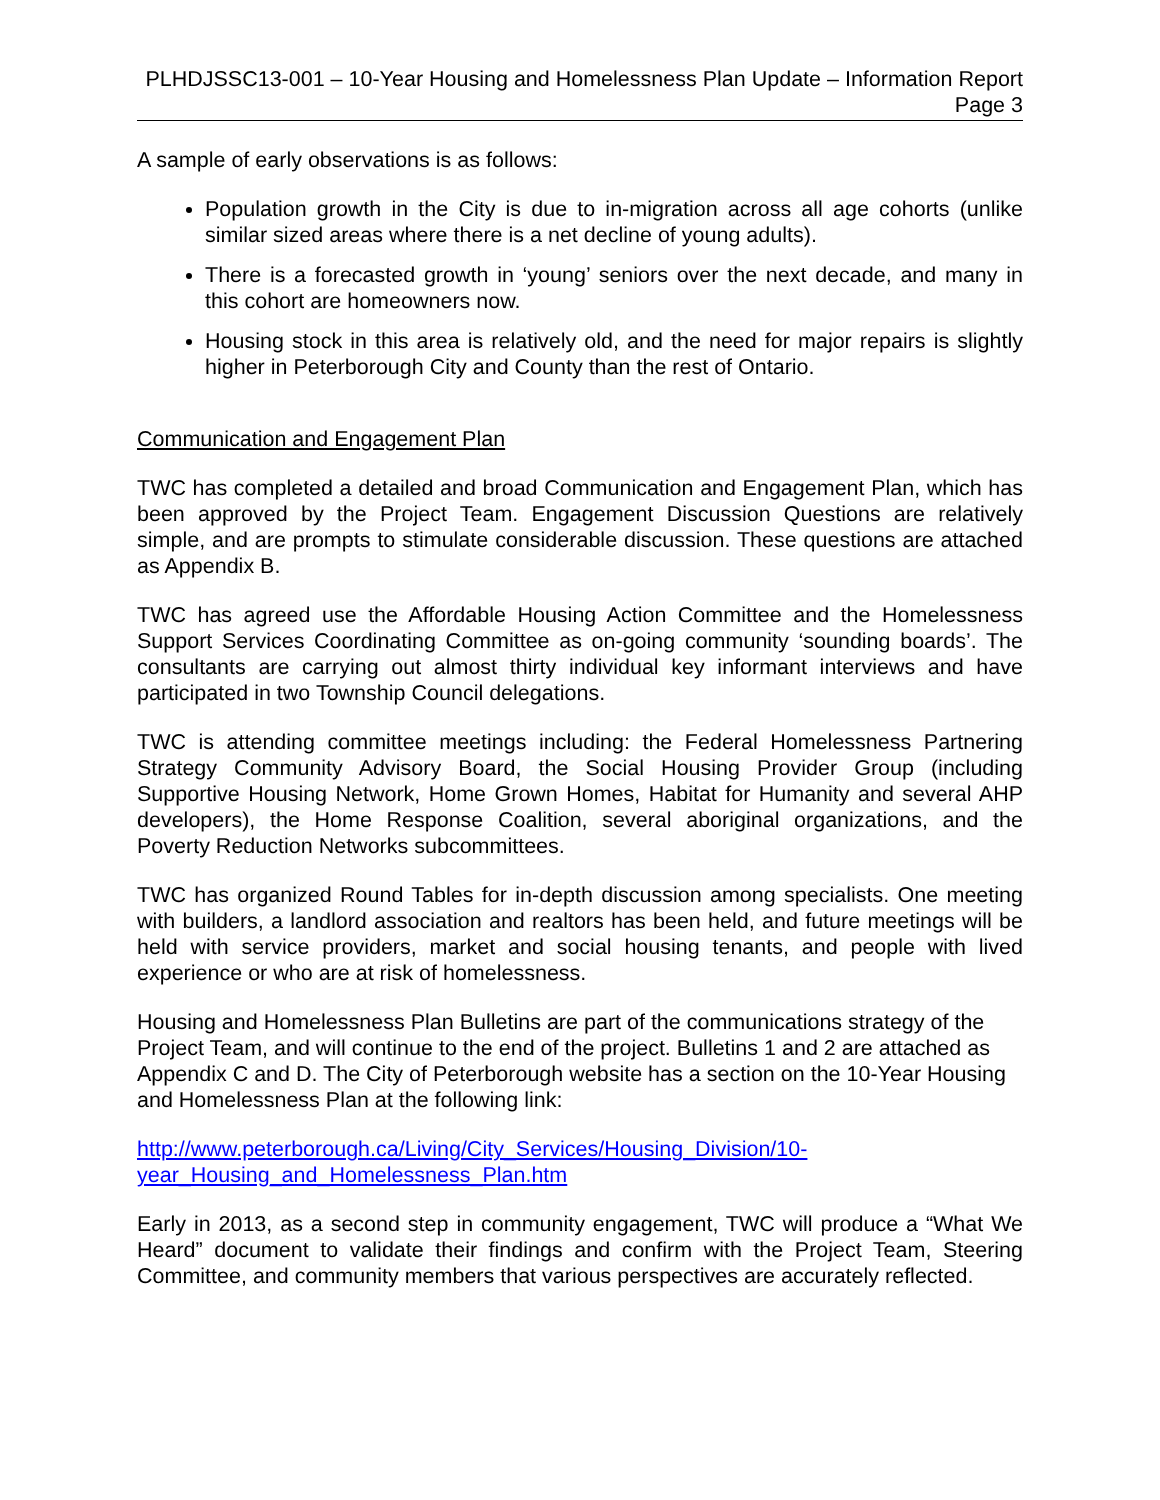PLHDJSSC13-001 – 10-Year Housing and Homelessness Plan Update – Information Report
Page 3
A sample of early observations is as follows:
Population growth in the City is due to in-migration across all age cohorts (unlike similar sized areas where there is a net decline of young adults).
There is a forecasted growth in ‘young’ seniors over the next decade, and many in this cohort are homeowners now.
Housing stock in this area is relatively old, and the need for major repairs is slightly higher in Peterborough City and County than the rest of Ontario.
Communication and Engagement Plan
TWC has completed a detailed and broad Communication and Engagement Plan, which has been approved by the Project Team. Engagement Discussion Questions are relatively simple, and are prompts to stimulate considerable discussion. These questions are attached as Appendix B.
TWC has agreed use the Affordable Housing Action Committee and the Homelessness Support Services Coordinating Committee as on-going community ‘sounding boards’. The consultants are carrying out almost thirty individual key informant interviews and have participated in two Township Council delegations.
TWC is attending committee meetings including: the Federal Homelessness Partnering Strategy Community Advisory Board, the Social Housing Provider Group (including Supportive Housing Network, Home Grown Homes, Habitat for Humanity and several AHP developers), the Home Response Coalition, several aboriginal organizations, and the Poverty Reduction Networks subcommittees.
TWC has organized Round Tables for in-depth discussion among specialists. One meeting with builders, a landlord association and realtors has been held, and future meetings will be held with service providers, market and social housing tenants, and people with lived experience or who are at risk of homelessness.
Housing and Homelessness Plan Bulletins are part of the communications strategy of the Project Team, and will continue to the end of the project. Bulletins 1 and 2 are attached as Appendix C and D. The City of Peterborough website has a section on the 10-Year Housing and Homelessness Plan at the following link:
http://www.peterborough.ca/Living/City_Services/Housing_Division/10-
year_Housing_and_Homelessness_Plan.htm
Early in 2013, as a second step in community engagement, TWC will produce a “What We Heard” document to validate their findings and confirm with the Project Team, Steering Committee, and community members that various perspectives are accurately reflected.